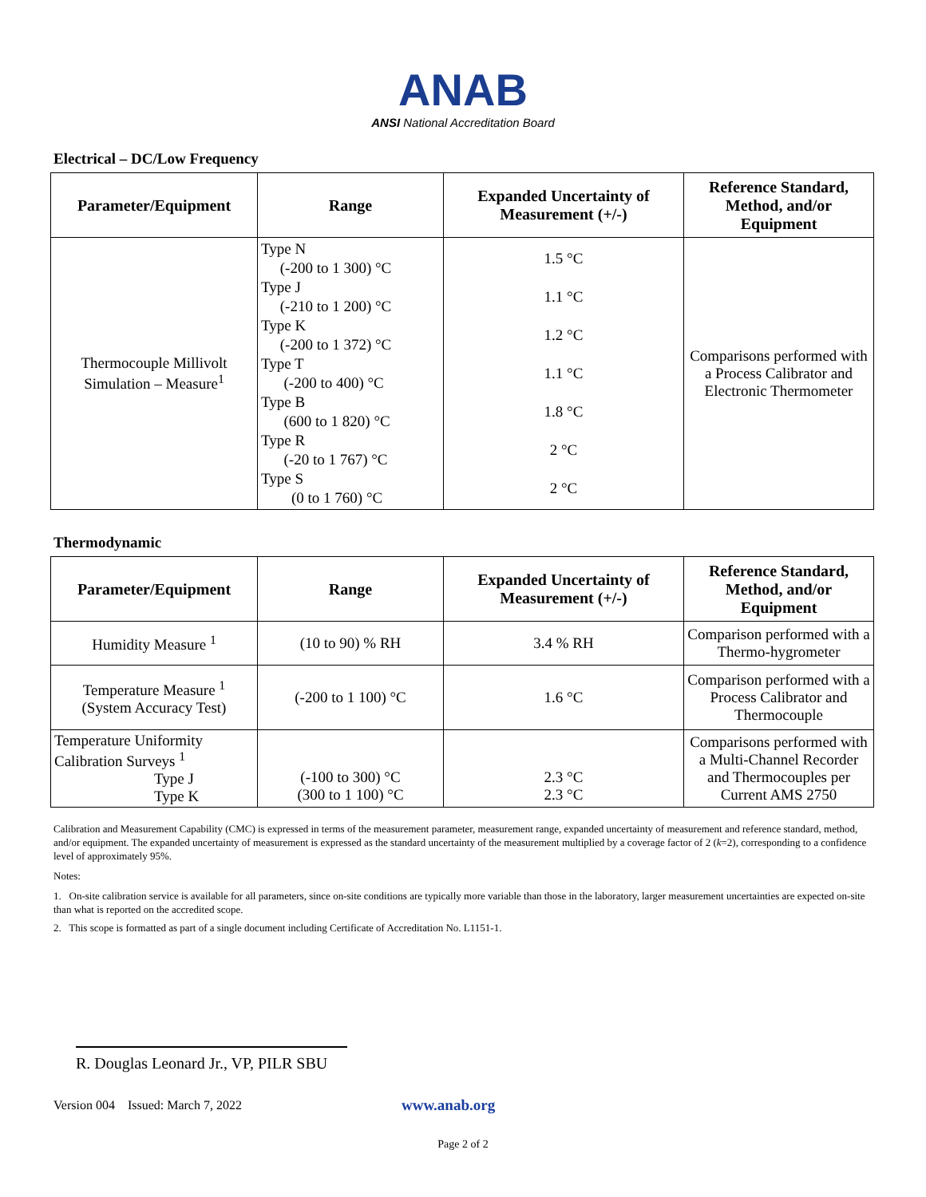ANAB
ANSI National Accreditation Board
Electrical – DC/Low Frequency
| Parameter/Equipment | Range | Expanded Uncertainty of Measurement (+/-) | Reference Standard, Method, and/or Equipment |
| --- | --- | --- | --- |
| Thermocouple Millivolt Simulation – Measure<sup>1</sup> | Type N (-200 to 1 300) °C Type J (-210 to 1 200) °C Type K (-200 to 1 372) °C Type T (-200 to 400) °C Type B (600 to 1 820) °C Type R (-20 to 1 767) °C Type S (0 to 1 760) °C | 1.5 °C 1.1 °C 1.2 °C 1.1 °C 1.8 °C 2 °C 2 °C | Comparisons performed with a Process Calibrator and Electronic Thermometer |
Thermodynamic
| Parameter/Equipment | Range | Expanded Uncertainty of Measurement (+/-) | Reference Standard, Method, and/or Equipment |
| --- | --- | --- | --- |
| Humidity Measure <sup>1</sup> | (10 to 90) % RH | 3.4 % RH | Comparison performed with a Thermo-hygrometer |
| Temperature Measure <sup>1</sup> (System Accuracy Test) | (-200 to 1 100) °C | 1.6 °C | Comparison performed with a Process Calibrator and Thermocouple |
| Temperature Uniformity Calibration Surveys <sup>1</sup> Type J Type K | (-100 to 300) °C (300 to 1 100) °C | 2.3 °C 2.3 °C | Comparisons performed with a Multi-Channel Recorder and Thermocouples per Current AMS 2750 |
Calibration and Measurement Capability (CMC) is expressed in terms of the measurement parameter, measurement range, expanded uncertainty of measurement and reference standard, method, and/or equipment. The expanded uncertainty of measurement is expressed as the standard uncertainty of the measurement multiplied by a coverage factor of 2 (k=2), corresponding to a confidence level of approximately 95%.
Notes:
1. On-site calibration service is available for all parameters, since on-site conditions are typically more variable than those in the laboratory, larger measurement uncertainties are expected on-site than what is reported on the accredited scope.
2. This scope is formatted as part of a single document including Certificate of Accreditation No. L1151-1.
R. Douglas Leonard Jr., VP, PILR SBU
Version 004 Issued: March 7, 2022 www.anab.org
Page 2 of 2